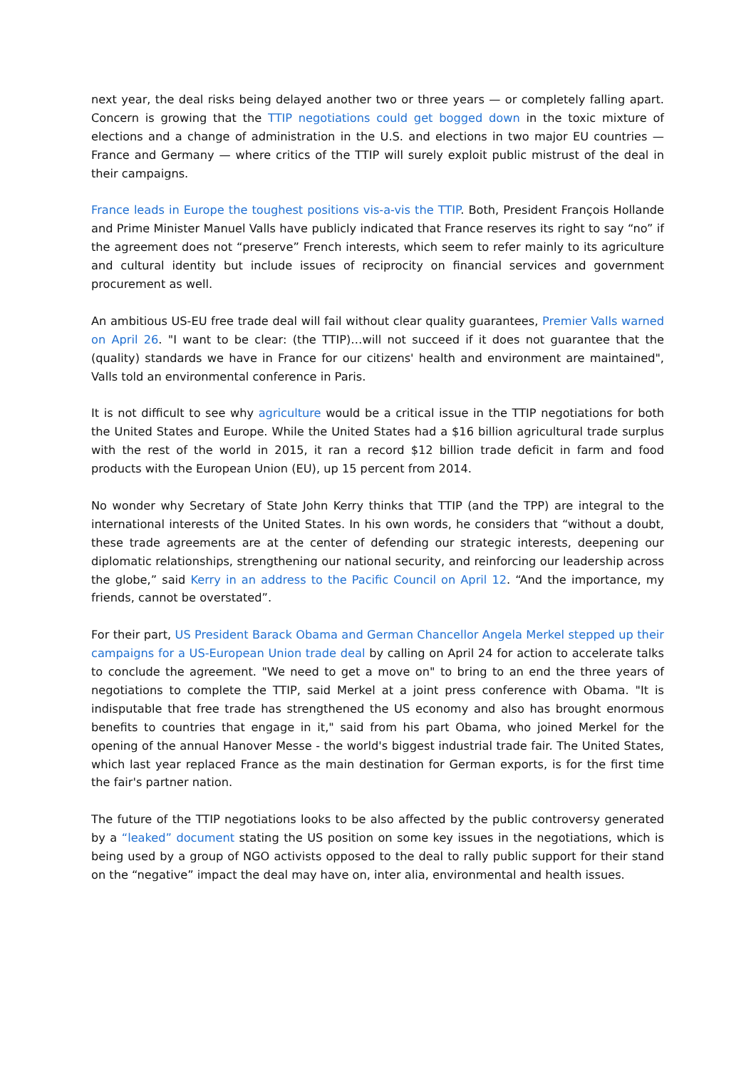next year, the deal risks being delayed another two or three years — or completely falling apart. Concern is growing that the TTIP negotiations could get bogged down in the toxic mixture of elections and a change of administration in the U.S. and elections in two major EU countries — France and Germany — where critics of the TTIP will surely exploit public mistrust of the deal in their campaigns.
France leads in Europe the toughest positions vis-a-vis the TTIP. Both, President François Hollande and Prime Minister Manuel Valls have publicly indicated that France reserves its right to say “no” if the agreement does not “preserve” French interests, which seem to refer mainly to its agriculture and cultural identity but include issues of reciprocity on financial services and government procurement as well.
An ambitious US-EU free trade deal will fail without clear quality guarantees, Premier Valls warned on April 26. "I want to be clear: (the TTIP)…will not succeed if it does not guarantee that the (quality) standards we have in France for our citizens' health and environment are maintained", Valls told an environmental conference in Paris.
It is not difficult to see why agriculture would be a critical issue in the TTIP negotiations for both the United States and Europe. While the United States had a $16 billion agricultural trade surplus with the rest of the world in 2015, it ran a record $12 billion trade deficit in farm and food products with the European Union (EU), up 15 percent from 2014.
No wonder why Secretary of State John Kerry thinks that TTIP (and the TPP) are integral to the international interests of the United States. In his own words, he considers that “without a doubt, these trade agreements are at the center of defending our strategic interests, deepening our diplomatic relationships, strengthening our national security, and reinforcing our leadership across the globe,” said Kerry in an address to the Pacific Council on April 12. “And the importance, my friends, cannot be overstated”.
For their part, US President Barack Obama and German Chancellor Angela Merkel stepped up their campaigns for a US-European Union trade deal by calling on April 24 for action to accelerate talks to conclude the agreement. "We need to get a move on" to bring to an end the three years of negotiations to complete the TTIP, said Merkel at a joint press conference with Obama. "It is indisputable that free trade has strengthened the US economy and also has brought enormous benefits to countries that engage in it," said from his part Obama, who joined Merkel for the opening of the annual Hanover Messe - the world's biggest industrial trade fair. The United States, which last year replaced France as the main destination for German exports, is for the first time the fair's partner nation.
The future of the TTIP negotiations looks to be also affected by the public controversy generated by a “leaked” document stating the US position on some key issues in the negotiations, which is being used by a group of NGO activists opposed to the deal to rally public support for their stand on the “negative” impact the deal may have on, inter alia, environmental and health issues.